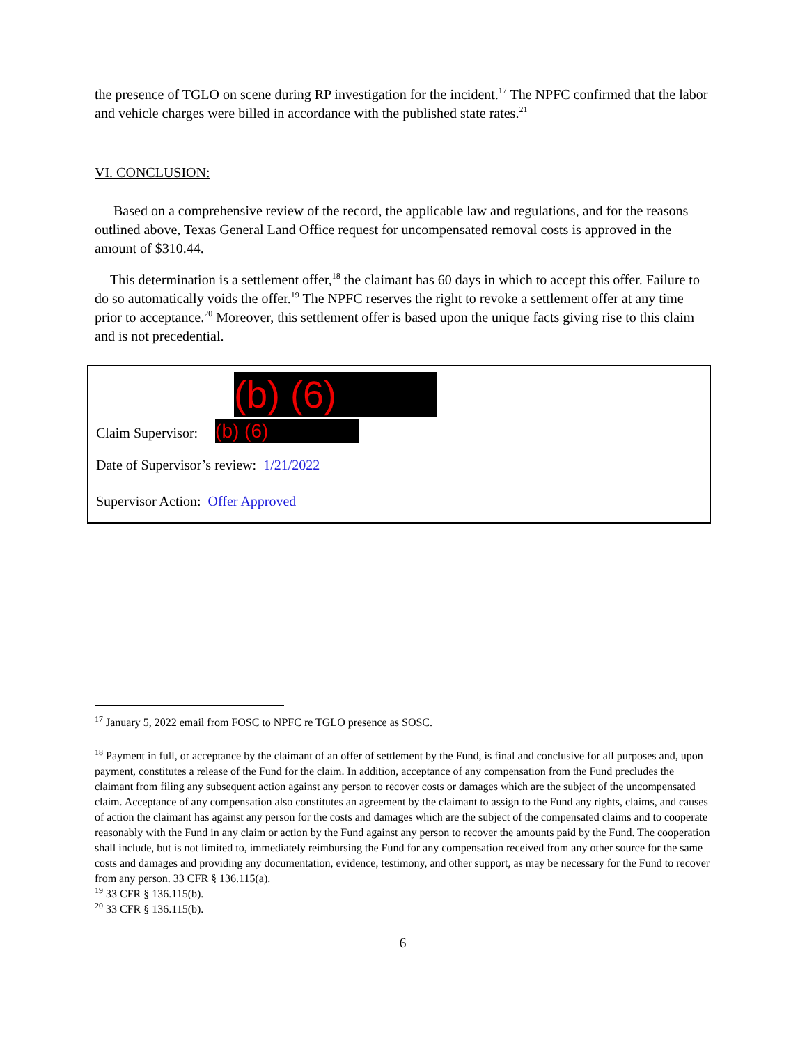the presence of TGLO on scene during RP investigation for the incident.<sup>17</sup> The NPFC confirmed that the labor and vehicle charges were billed in accordance with the published state rates.<sup>21</sup>
VI. CONCLUSION:
Based on a comprehensive review of the record, the applicable law and regulations, and for the reasons outlined above, Texas General Land Office request for uncompensated removal costs is approved in the amount of $310.44.
This determination is a settlement offer,<sup>18</sup> the claimant has 60 days in which to accept this offer. Failure to do so automatically voids the offer.<sup>19</sup> The NPFC reserves the right to revoke a settlement offer at any time prior to acceptance.<sup>20</sup> Moreover, this settlement offer is based upon the unique facts giving rise to this claim and is not precedential.
(b) (6)
Claim Supervisor: (b) (6)
Date of Supervisor’s review: 1/21/2022
Supervisor Action: Offer Approved
<sup>17</sup> January 5, 2022 email from FOSC to NPFC re TGLO presence as SOSC.
<sup>18</sup> Payment in full, or acceptance by the claimant of an offer of settlement by the Fund, is final and conclusive for all purposes and, upon payment, constitutes a release of the Fund for the claim. In addition, acceptance of any compensation from the Fund precludes the claimant from filing any subsequent action against any person to recover costs or damages which are the subject of the uncompensated claim. Acceptance of any compensation also constitutes an agreement by the claimant to assign to the Fund any rights, claims, and causes of action the claimant has against any person for the costs and damages which are the subject of the compensated claims and to cooperate reasonably with the Fund in any claim or action by the Fund against any person to recover the amounts paid by the Fund. The cooperation shall include, but is not limited to, immediately reimbursing the Fund for any compensation received from any other source for the same costs and damages and providing any documentation, evidence, testimony, and other support, as may be necessary for the Fund to recover from any person. 33 CFR § 136.115(a).
<sup>19</sup> 33 CFR § 136.115(b).
<sup>20</sup> 33 CFR § 136.115(b).
6